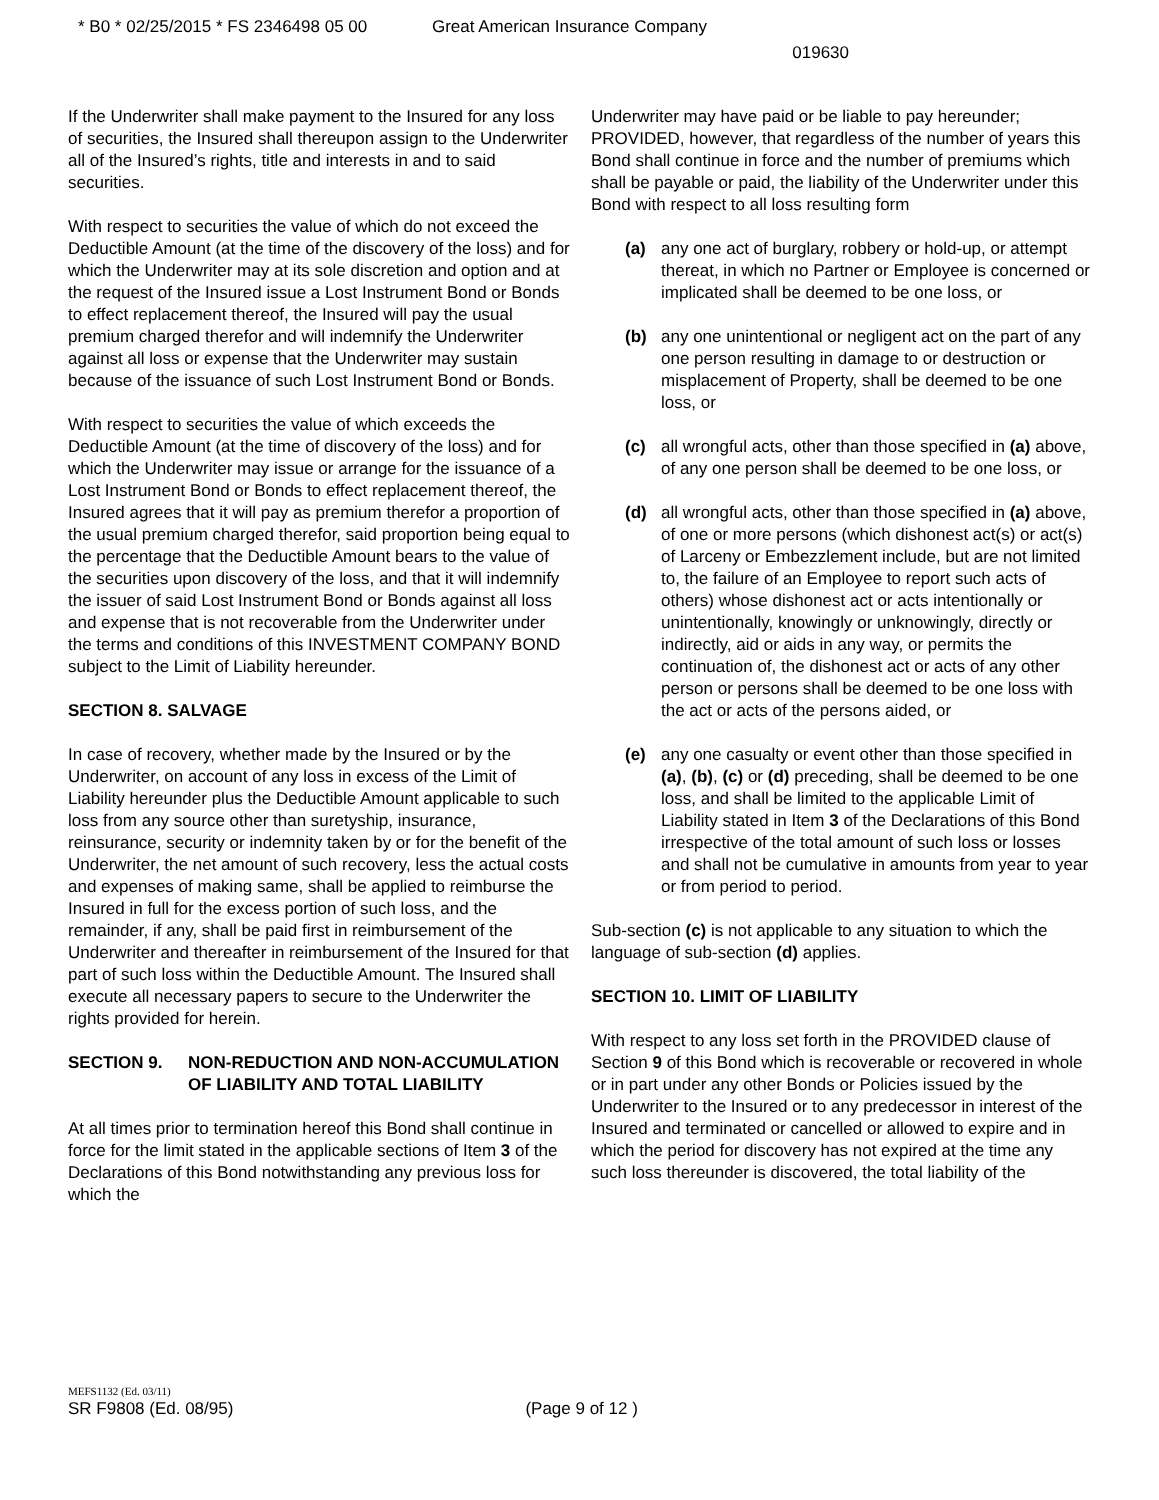* B0 * 02/25/2015 * FS 2346498 05 00 Great American Insurance Company
019630
If the Underwriter shall make payment to the Insured for any loss of securities, the Insured shall thereupon assign to the Underwriter all of the Insured’s rights, title and interests in and to said securities.
With respect to securities the value of which do not exceed the Deductible Amount (at the time of the discovery of the loss) and for which the Underwriter may at its sole discretion and option and at the request of the Insured issue a Lost Instrument Bond or Bonds to effect replacement thereof, the Insured will pay the usual premium charged therefor and will indemnify the Underwriter against all loss or expense that the Underwriter may sustain because of the issuance of such Lost Instrument Bond or Bonds.
With respect to securities the value of which exceeds the Deductible Amount (at the time of discovery of the loss) and for which the Underwriter may issue or arrange for the issuance of a Lost Instrument Bond or Bonds to effect replacement thereof, the Insured agrees that it will pay as premium therefor a proportion of the usual premium charged therefor, said proportion being equal to the percentage that the Deductible Amount bears to the value of the securities upon discovery of the loss, and that it will indemnify the issuer of said Lost Instrument Bond or Bonds against all loss and expense that is not recoverable from the Underwriter under the terms and conditions of this INVESTMENT COMPANY BOND subject to the Limit of Liability hereunder.
SECTION 8. SALVAGE
In case of recovery, whether made by the Insured or by the Underwriter, on account of any loss in excess of the Limit of Liability hereunder plus the Deductible Amount applicable to such loss from any source other than suretyship, insurance, reinsurance, security or indemnity taken by or for the benefit of the Underwriter, the net amount of such recovery, less the actual costs and expenses of making same, shall be applied to reimburse the Insured in full for the excess portion of such loss, and the remainder, if any, shall be paid first in reimbursement of the Underwriter and thereafter in reimbursement of the Insured for that part of such loss within the Deductible Amount. The Insured shall execute all necessary papers to secure to the Underwriter the rights provided for herein.
SECTION 9. NON-REDUCTION AND NON-ACCUMULATION OF LIABILITY AND TOTAL LIABILITY
At all times prior to termination hereof this Bond shall continue in force for the limit stated in the applicable sections of Item 3 of the Declarations of this Bond notwithstanding any previous loss for which the
Underwriter may have paid or be liable to pay hereunder; PROVIDED, however, that regardless of the number of years this Bond shall continue in force and the number of premiums which shall be payable or paid, the liability of the Underwriter under this Bond with respect to all loss resulting form
(a) any one act of burglary, robbery or hold-up, or attempt thereat, in which no Partner or Employee is concerned or implicated shall be deemed to be one loss, or
(b) any one unintentional or negligent act on the part of any one person resulting in damage to or destruction or misplacement of Property, shall be deemed to be one loss, or
(c) all wrongful acts, other than those specified in (a) above, of any one person shall be deemed to be one loss, or
(d) all wrongful acts, other than those specified in (a) above, of one or more persons (which dishonest act(s) or act(s) of Larceny or Embezzlement include, but are not limited to, the failure of an Employee to report such acts of others) whose dishonest act or acts intentionally or unintentionally, knowingly or unknowingly, directly or indirectly, aid or aids in any way, or permits the continuation of, the dishonest act or acts of any other person or persons shall be deemed to be one loss with the act or acts of the persons aided, or
(e) any one casualty or event other than those specified in (a), (b), (c) or (d) preceding, shall be deemed to be one loss, and shall be limited to the applicable Limit of Liability stated in Item 3 of the Declarations of this Bond irrespective of the total amount of such loss or losses and shall not be cumulative in amounts from year to year or from period to period.
Sub-section (c) is not applicable to any situation to which the language of sub-section (d) applies.
SECTION 10. LIMIT OF LIABILITY
With respect to any loss set forth in the PROVIDED clause of Section 9 of this Bond which is recoverable or recovered in whole or in part under any other Bonds or Policies issued by the Underwriter to the Insured or to any predecessor in interest of the Insured and terminated or cancelled or allowed to expire and in which the period for discovery has not expired at the time any such loss thereunder is discovered, the total liability of the
MEFS1132 (Ed. 03/11)
SR F9808 (Ed. 08/95) (Page 9 of 12 )